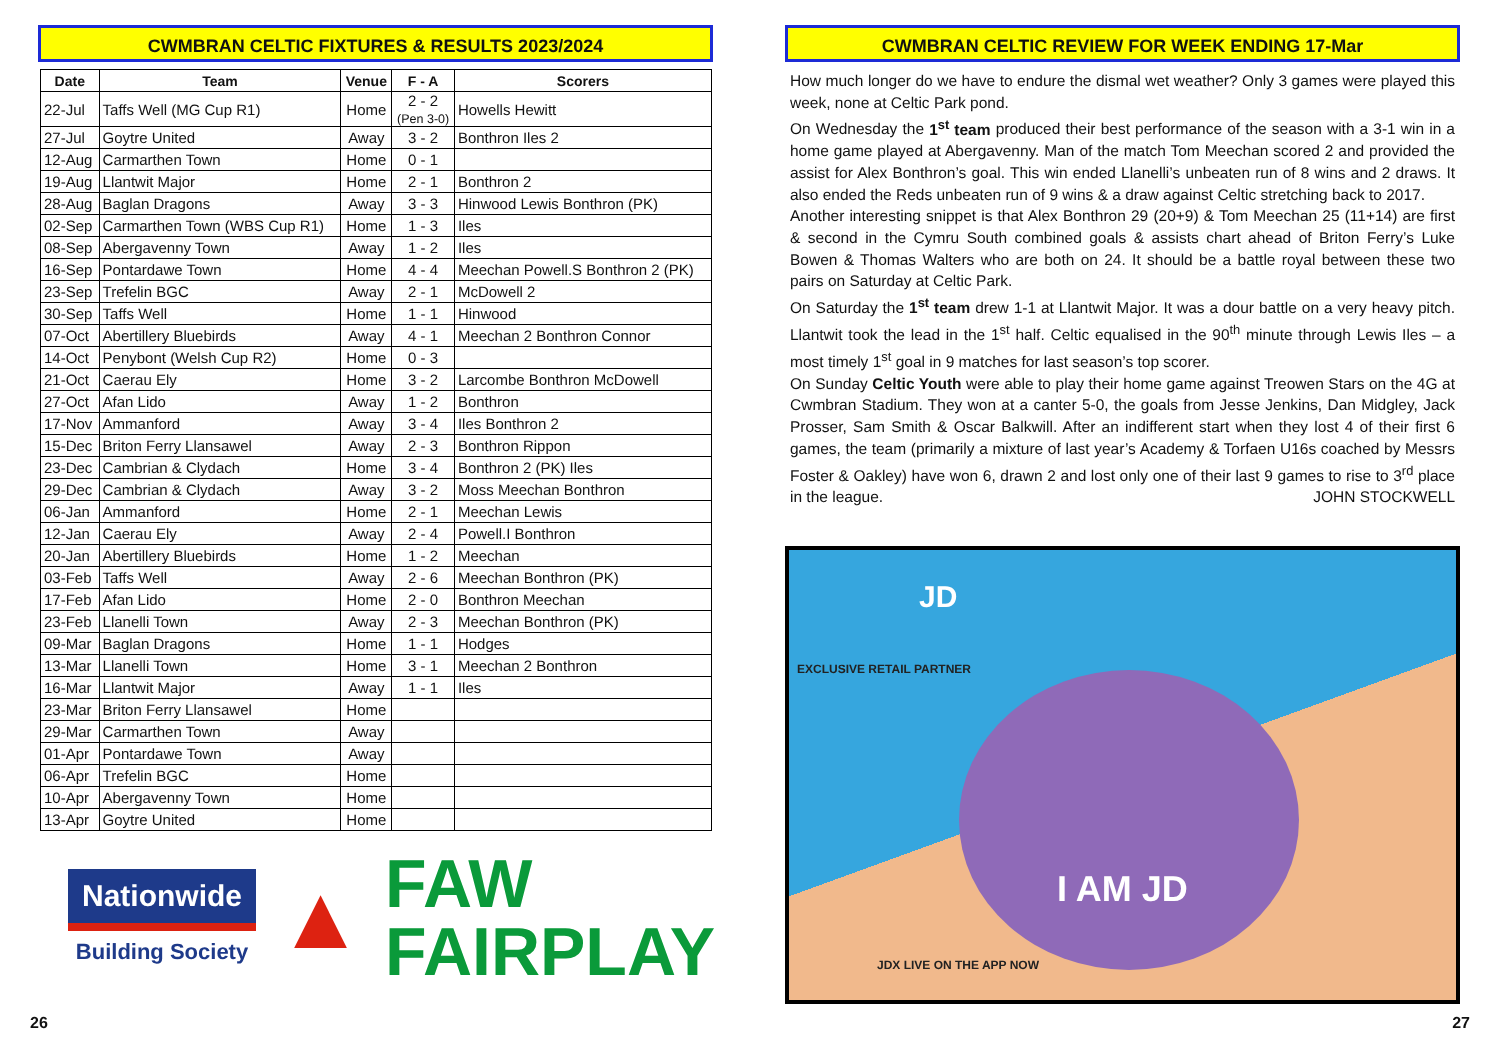CWMBRAN CELTIC FIXTURES & RESULTS 2023/2024
| Date | Team | Venue | F - A | Scorers |
| --- | --- | --- | --- | --- |
| 22-Jul | Taffs Well (MG Cup R1) | Home | 2 - 2 (Pen 3-0) | Howells Hewitt |
| 27-Jul | Goytre United | Away | 3 - 2 | Bonthron Iles 2 |
| 12-Aug | Carmarthen Town | Home | 0 - 1 | |
| 19-Aug | Llantwit Major | Home | 2 - 1 | Bonthron 2 |
| 28-Aug | Baglan Dragons | Away | 3 - 3 | Hinwood Lewis Bonthron (PK) |
| 02-Sep | Carmarthen Town (WBS Cup R1) | Home | 1 - 3 | Iles |
| 08-Sep | Abergavenny Town | Away | 1 - 2 | Iles |
| 16-Sep | Pontardawe Town | Home | 4 - 4 | Meechan Powell.S Bonthron 2 (PK) |
| 23-Sep | Trefelin BGC | Away | 2 - 1 | McDowell 2 |
| 30-Sep | Taffs Well | Home | 1 - 1 | Hinwood |
| 07-Oct | Abertillery Bluebirds | Away | 4 - 1 | Meechan 2 Bonthron Connor |
| 14-Oct | Penybont (Welsh Cup R2) | Home | 0 - 3 | |
| 21-Oct | Caerau Ely | Home | 3 - 2 | Larcombe Bonthron McDowell |
| 27-Oct | Afan Lido | Away | 1 - 2 | Bonthron |
| 17-Nov | Ammanford | Away | 3 - 4 | Iles Bonthron 2 |
| 15-Dec | Briton Ferry Llansawel | Away | 2 - 3 | Bonthron Rippon |
| 23-Dec | Cambrian & Clydach | Home | 3 - 4 | Bonthron 2 (PK) Iles |
| 29-Dec | Cambrian & Clydach | Away | 3 - 2 | Moss Meechan Bonthron |
| 06-Jan | Ammanford | Home | 2 - 1 | Meechan Lewis |
| 12-Jan | Caerau Ely | Away | 2 - 4 | Powell.I Bonthron |
| 20-Jan | Abertillery Bluebirds | Home | 1 - 2 | Meechan |
| 03-Feb | Taffs Well | Away | 2 - 6 | Meechan Bonthron (PK) |
| 17-Feb | Afan Lido | Home | 2 - 0 | Bonthron Meechan |
| 23-Feb | Llanelli Town | Away | 2 - 3 | Meechan Bonthron (PK) |
| 09-Mar | Baglan Dragons | Home | 1 - 1 | Hodges |
| 13-Mar | Llanelli Town | Home | 3 - 1 | Meechan 2 Bonthron |
| 16-Mar | Llantwit Major | Away | 1 - 1 | Iles |
| 23-Mar | Briton Ferry Llansawel | Home | | |
| 29-Mar | Carmarthen Town | Away | | |
| 01-Apr | Pontardawe Town | Away | | |
| 06-Apr | Trefelin BGC | Home | | |
| 10-Apr | Abergavenny Town | Home | | |
| 13-Apr | Goytre United | Home | | |
Nationwide
Building Society
▲
FAW
FAIRPLAY
CWMBRAN CELTIC REVIEW FOR WEEK ENDING 17-Mar
How much longer do we have to endure the dismal wet weather? Only 3 games were played this week, none at Celtic Park pond.
On Wednesday the 1<sup>st</sup> team produced their best performance of the season with a 3-1 win in a home game played at Abergavenny. Man of the match Tom Meechan scored 2 and provided the assist for Alex Bonthron’s goal. This win ended Llanelli’s unbeaten run of 8 wins and 2 draws. It also ended the Reds unbeaten run of 9 wins & a draw against Celtic stretching back to 2017.
Another interesting snippet is that Alex Bonthron 29 (20+9) & Tom Meechan 25 (11+14) are first & second in the Cymru South combined goals & assists chart ahead of Briton Ferry’s Luke Bowen & Thomas Walters who are both on 24. It should be a battle royal between these two pairs on Saturday at Celtic Park.
On Saturday the 1<sup>st</sup> team drew 1-1 at Llantwit Major. It was a dour battle on a very heavy pitch. Llantwit took the lead in the 1<sup>st</sup> half. Celtic equalised in the 90<sup>th</sup> minute through Lewis Iles – a most timely 1<sup>st</sup> goal in 9 matches for last season’s top scorer.
On Sunday Celtic Youth were able to play their home game against Treowen Stars on the 4G at Cwmbran Stadium. They won at a canter 5-0, the goals from Jesse Jenkins, Dan Midgley, Jack Prosser, Sam Smith & Oscar Balkwill. After an indifferent start when they lost 4 of their first 6 games, the team (primarily a mixture of last year’s Academy & Torfaen U16s coached by Messrs Foster & Oakley) have won 6, drawn 2 and lost only one of their last 9 games to rise to 3<sup>rd</sup> place in the league. JOHN STOCKWELL
JD
EXCLUSIVE RETAIL PARTNER
I AM JD
JDX LIVE ON THE APP NOW
26 27